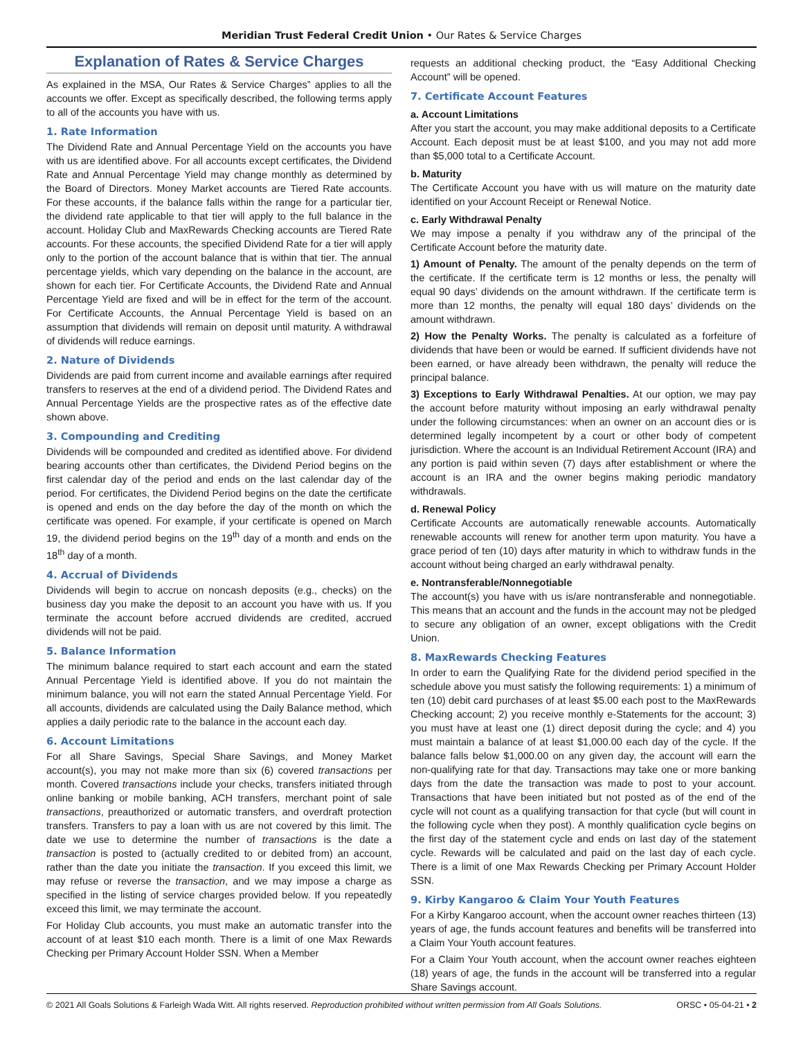Meridian Trust Federal Credit Union • Our Rates & Service Charges
Explanation of Rates & Service Charges
As explained in the MSA, Our Rates & Service Charges” applies to all the accounts we offer. Except as specifically described, the following terms apply to all of the accounts you have with us.
1. Rate Information
The Dividend Rate and Annual Percentage Yield on the accounts you have with us are identified above. For all accounts except certificates, the Dividend Rate and Annual Percentage Yield may change monthly as determined by the Board of Directors. Money Market accounts are Tiered Rate accounts. For these accounts, if the balance falls within the range for a particular tier, the dividend rate applicable to that tier will apply to the full balance in the account. Holiday Club and MaxRewards Checking accounts are Tiered Rate accounts. For these accounts, the specified Dividend Rate for a tier will apply only to the portion of the account balance that is within that tier. The annual percentage yields, which vary depending on the balance in the account, are shown for each tier. For Certificate Accounts, the Dividend Rate and Annual Percentage Yield are fixed and will be in effect for the term of the account. For Certificate Accounts, the Annual Percentage Yield is based on an assumption that dividends will remain on deposit until maturity. A withdrawal of dividends will reduce earnings.
2. Nature of Dividends
Dividends are paid from current income and available earnings after required transfers to reserves at the end of a dividend period. The Dividend Rates and Annual Percentage Yields are the prospective rates as of the effective date shown above.
3. Compounding and Crediting
Dividends will be compounded and credited as identified above. For dividend bearing accounts other than certificates, the Dividend Period begins on the first calendar day of the period and ends on the last calendar day of the period. For certificates, the Dividend Period begins on the date the certificate is opened and ends on the day before the day of the month on which the certificate was opened. For example, if your certificate is opened on March 19, the dividend period begins on the 19<sup>th</sup> day of a month and ends on the 18<sup>th</sup> day of a month.
4. Accrual of Dividends
Dividends will begin to accrue on noncash deposits (e.g., checks) on the business day you make the deposit to an account you have with us. If you terminate the account before accrued dividends are credited, accrued dividends will not be paid.
5. Balance Information
The minimum balance required to start each account and earn the stated Annual Percentage Yield is identified above. If you do not maintain the minimum balance, you will not earn the stated Annual Percentage Yield. For all accounts, dividends are calculated using the Daily Balance method, which applies a daily periodic rate to the balance in the account each day.
6. Account Limitations
For all Share Savings, Special Share Savings, and Money Market account(s), you may not make more than six (6) covered transactions per month. Covered transactions include your checks, transfers initiated through online banking or mobile banking, ACH transfers, merchant point of sale transactions, preauthorized or automatic transfers, and overdraft protection transfers. Transfers to pay a loan with us are not covered by this limit. The date we use to determine the number of transactions is the date a transaction is posted to (actually credited to or debited from) an account, rather than the date you initiate the transaction. If you exceed this limit, we may refuse or reverse the transaction, and we may impose a charge as specified in the listing of service charges provided below. If you repeatedly exceed this limit, we may terminate the account.
For Holiday Club accounts, you must make an automatic transfer into the account of at least $10 each month. There is a limit of one Max Rewards Checking per Primary Account Holder SSN. When a Member
requests an additional checking product, the “Easy Additional Checking Account” will be opened.
7. Certificate Account Features
a. Account Limitations
After you start the account, you may make additional deposits to a Certificate Account. Each deposit must be at least $100, and you may not add more than $5,000 total to a Certificate Account.
b. Maturity
The Certificate Account you have with us will mature on the maturity date identified on your Account Receipt or Renewal Notice.
c. Early Withdrawal Penalty
We may impose a penalty if you withdraw any of the principal of the Certificate Account before the maturity date.
1) Amount of Penalty. The amount of the penalty depends on the term of the certificate. If the certificate term is 12 months or less, the penalty will equal 90 days’ dividends on the amount withdrawn. If the certificate term is more than 12 months, the penalty will equal 180 days’ dividends on the amount withdrawn.
2) How the Penalty Works. The penalty is calculated as a forfeiture of dividends that have been or would be earned. If sufficient dividends have not been earned, or have already been withdrawn, the penalty will reduce the principal balance.
3) Exceptions to Early Withdrawal Penalties. At our option, we may pay the account before maturity without imposing an early withdrawal penalty under the following circumstances: when an owner on an account dies or is determined legally incompetent by a court or other body of competent jurisdiction. Where the account is an Individual Retirement Account (IRA) and any portion is paid within seven (7) days after establishment or where the account is an IRA and the owner begins making periodic mandatory withdrawals.
d. Renewal Policy
Certificate Accounts are automatically renewable accounts. Automatically renewable accounts will renew for another term upon maturity. You have a grace period of ten (10) days after maturity in which to withdraw funds in the account without being charged an early withdrawal penalty.
e. Nontransferable/Nonnegotiable
The account(s) you have with us is/are nontransferable and nonnegotiable. This means that an account and the funds in the account may not be pledged to secure any obligation of an owner, except obligations with the Credit Union.
8. MaxRewards Checking Features
In order to earn the Qualifying Rate for the dividend period specified in the schedule above you must satisfy the following requirements: 1) a minimum of ten (10) debit card purchases of at least $5.00 each post to the MaxRewards Checking account; 2) you receive monthly e-Statements for the account; 3) you must have at least one (1) direct deposit during the cycle; and 4) you must maintain a balance of at least $1,000.00 each day of the cycle. If the balance falls below $1,000.00 on any given day, the account will earn the non-qualifying rate for that day. Transactions may take one or more banking days from the date the transaction was made to post to your account. Transactions that have been initiated but not posted as of the end of the cycle will not count as a qualifying transaction for that cycle (but will count in the following cycle when they post). A monthly qualification cycle begins on the first day of the statement cycle and ends on last day of the statement cycle. Rewards will be calculated and paid on the last day of each cycle. There is a limit of one Max Rewards Checking per Primary Account Holder SSN.
9. Kirby Kangaroo & Claim Your Youth Features
For a Kirby Kangaroo account, when the account owner reaches thirteen (13) years of age, the funds account features and benefits will be transferred into a Claim Your Youth account features.
For a Claim Your Youth account, when the account owner reaches eighteen (18) years of age, the funds in the account will be transferred into a regular Share Savings account.
© 2021 All Goals Solutions & Farleigh Wada Witt. All rights reserved. Reproduction prohibited without written permission from All Goals Solutions. ORSC • 05-04-21 • 2